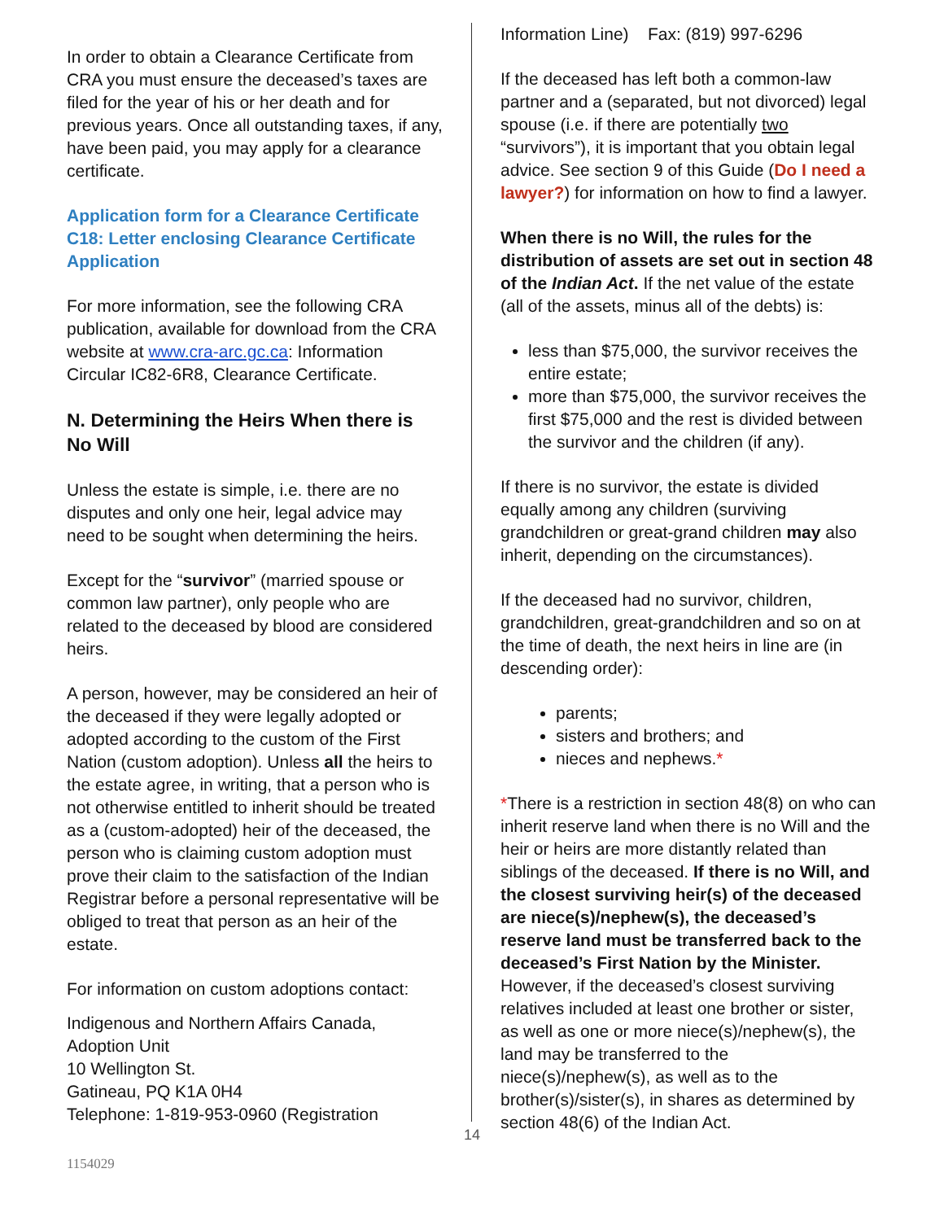In order to obtain a Clearance Certificate from CRA you must ensure the deceased’s taxes are filed for the year of his or her death and for previous years. Once all outstanding taxes, if any, have been paid, you may apply for a clearance certificate.
Application form for a Clearance Certificate
C18: Letter enclosing Clearance Certificate Application
For more information, see the following CRA publication, available for download from the CRA website at www.cra-arc.gc.ca: Information Circular IC82-6R8, Clearance Certificate.
N. Determining the Heirs When there is No Will
Unless the estate is simple, i.e. there are no disputes and only one heir, legal advice may need to be sought when determining the heirs.
Except for the “survivor” (married spouse or common law partner), only people who are related to the deceased by blood are considered heirs.
A person, however, may be considered an heir of the deceased if they were legally adopted or adopted according to the custom of the First Nation (custom adoption). Unless all the heirs to the estate agree, in writing, that a person who is not otherwise entitled to inherit should be treated as a (custom-adopted) heir of the deceased, the person who is claiming custom adoption must prove their claim to the satisfaction of the Indian Registrar before a personal representative will be obliged to treat that person as an heir of the estate.
For information on custom adoptions contact:
Indigenous and Northern Affairs Canada,
Adoption Unit
10 Wellington St.
Gatineau, PQ K1A 0H4
Telephone: 1-819-953-0960 (Registration
Information Line) Fax: (819) 997-6296
If the deceased has left both a common-law partner and a (separated, but not divorced) legal spouse (i.e. if there are potentially two “survivors”), it is important that you obtain legal advice. See section 9 of this Guide (Do I need a lawyer?) for information on how to find a lawyer.
When there is no Will, the rules for the distribution of assets are set out in section 48 of the Indian Act. If the net value of the estate (all of the assets, minus all of the debts) is:
less than $75,000, the survivor receives the entire estate;
more than $75,000, the survivor receives the first $75,000 and the rest is divided between the survivor and the children (if any).
If there is no survivor, the estate is divided equally among any children (surviving grandchildren or great-grand children may also inherit, depending on the circumstances).
If the deceased had no survivor, children, grandchildren, great-grandchildren and so on at the time of death, the next heirs in line are (in descending order):
parents;
sisters and brothers; and
nieces and nephews.*
*There is a restriction in section 48(8) on who can inherit reserve land when there is no Will and the heir or heirs are more distantly related than siblings of the deceased. If there is no Will, and the closest surviving heir(s) of the deceased are niece(s)/nephew(s), the deceased’s reserve land must be transferred back to the deceased’s First Nation by the Minister. However, if the deceased’s closest surviving relatives included at least one brother or sister, as well as one or more niece(s)/nephew(s), the land may be transferred to the niece(s)/nephew(s), as well as to the brother(s)/sister(s), in shares as determined by section 48(6) of the Indian Act.
14
1154029